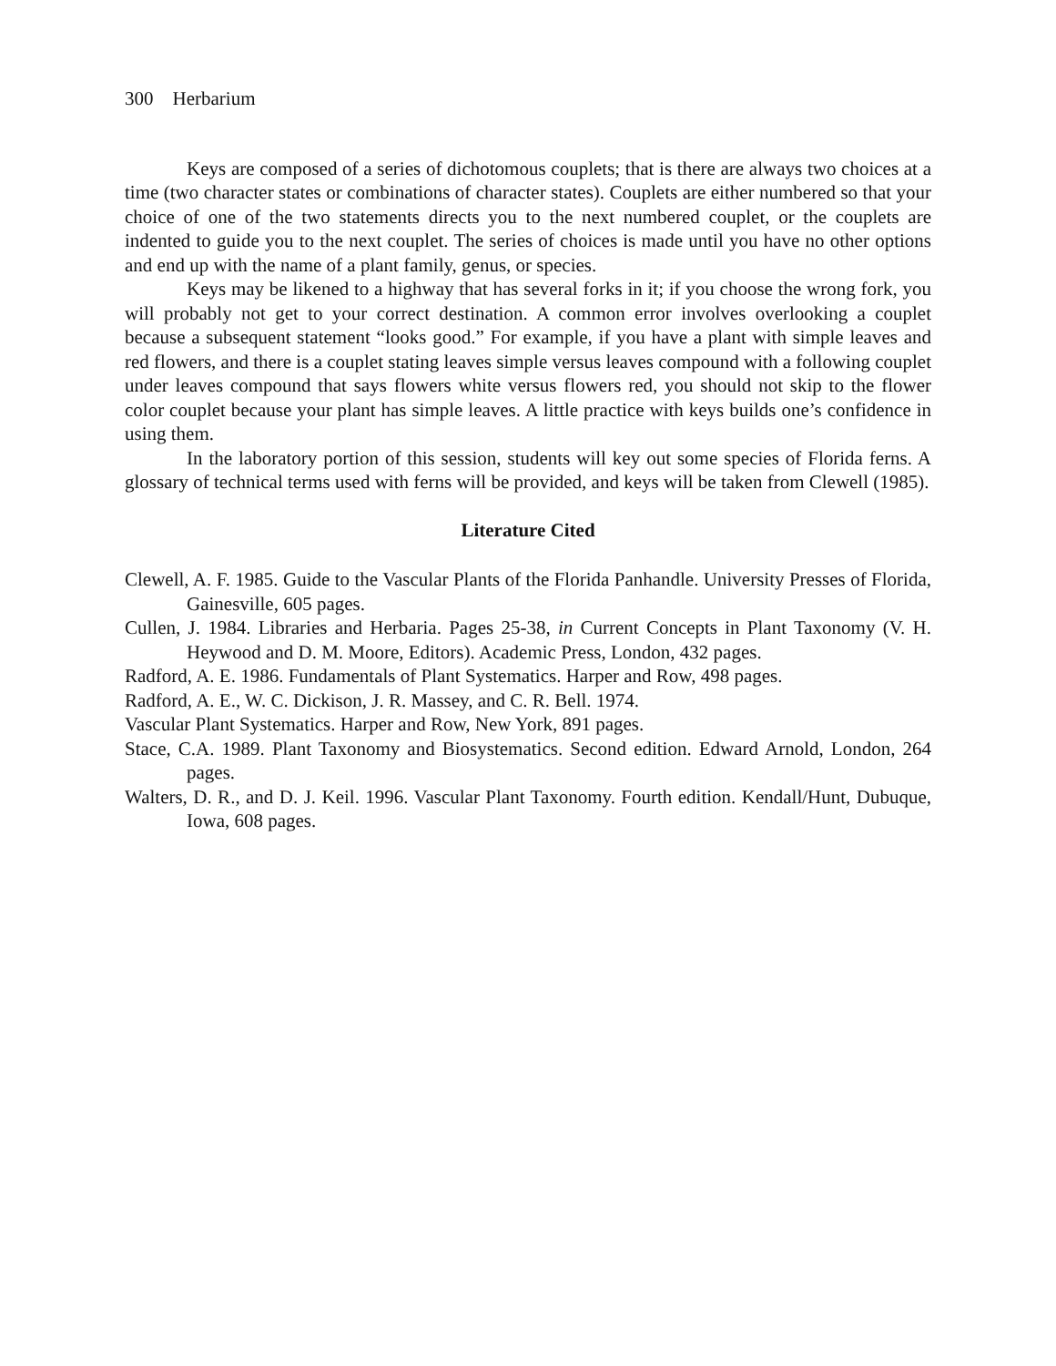300 Herbarium
Keys are composed of a series of dichotomous couplets; that is there are always two choices at a time (two character states or combinations of character states). Couplets are either numbered so that your choice of one of the two statements directs you to the next numbered couplet, or the couplets are indented to guide you to the next couplet. The series of choices is made until you have no other options and end up with the name of a plant family, genus, or species.
Keys may be likened to a highway that has several forks in it; if you choose the wrong fork, you will probably not get to your correct destination. A common error involves overlooking a couplet because a subsequent statement “looks good.” For example, if you have a plant with simple leaves and red flowers, and there is a couplet stating leaves simple versus leaves compound with a following couplet under leaves compound that says flowers white versus flowers red, you should not skip to the flower color couplet because your plant has simple leaves. A little practice with keys builds one’s confidence in using them.
In the laboratory portion of this session, students will key out some species of Florida ferns. A glossary of technical terms used with ferns will be provided, and keys will be taken from Clewell (1985).
Literature Cited
Clewell, A. F. 1985. Guide to the Vascular Plants of the Florida Panhandle. University Presses of Florida, Gainesville, 605 pages.
Cullen, J. 1984. Libraries and Herbaria. Pages 25-38, in Current Concepts in Plant Taxonomy (V. H. Heywood and D. M. Moore, Editors). Academic Press, London, 432 pages.
Radford, A. E. 1986. Fundamentals of Plant Systematics. Harper and Row, 498 pages.
Radford, A. E., W. C. Dickison, J. R. Massey, and C. R. Bell. 1974.
Vascular Plant Systematics. Harper and Row, New York, 891 pages.
Stace, C.A. 1989. Plant Taxonomy and Biosystematics. Second edition. Edward Arnold, London, 264 pages.
Walters, D. R., and D. J. Keil. 1996. Vascular Plant Taxonomy. Fourth edition. Kendall/Hunt, Dubuque, Iowa, 608 pages.